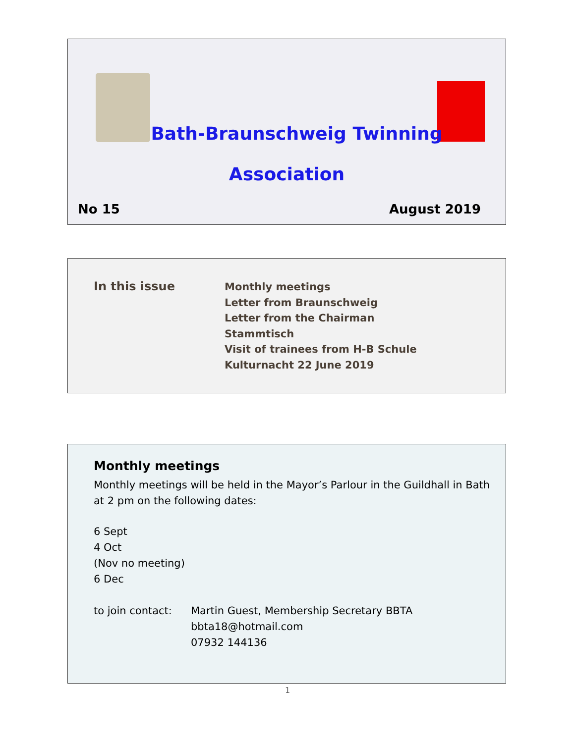Bath-Braunschweig Twinning
Association
No 15 August 2019
In this issue
Monthly meetings
Letter from Braunschweig
Letter from the Chairman
Stammtisch
Visit of trainees from H-B Schule
Kulturnacht 22 June 2019
Monthly meetings
Monthly meetings will be held in the Mayor’s Parlour in the Guildhall in Bath at 2 pm on the following dates:
6 Sept
4 Oct
(Nov no meeting)
6 Dec
to join contact:
Martin Guest, Membership Secretary BBTA
bbta18@hotmail.com
07932 144136
1